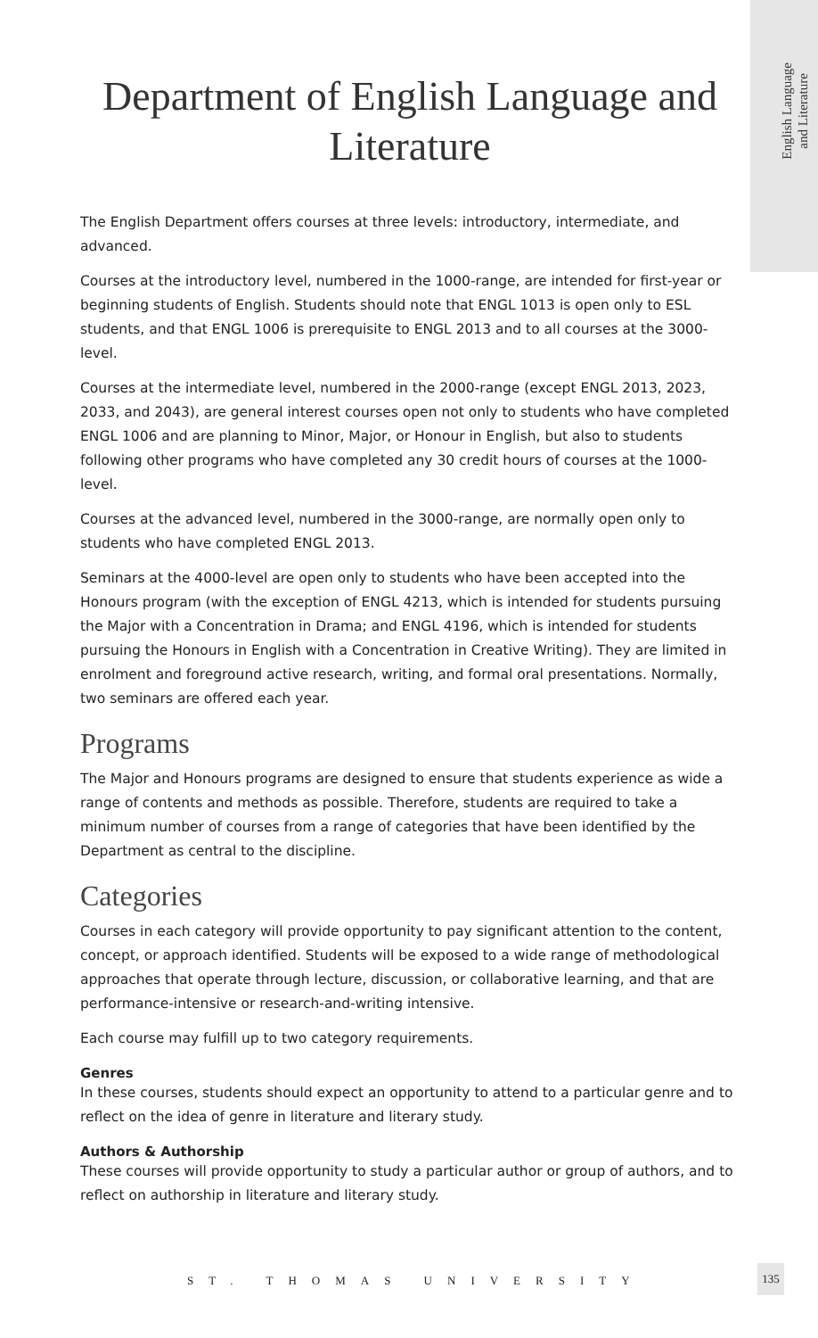English Language
and Literature
Department of English Language and Literature
The English Department offers courses at three levels: introductory, intermediate, and advanced.
Courses at the introductory level, numbered in the 1000-range, are intended for first-year or beginning students of English. Students should note that ENGL 1013 is open only to ESL students, and that ENGL 1006 is prerequisite to ENGL 2013 and to all courses at the 3000-level.
Courses at the intermediate level, numbered in the 2000-range (except ENGL 2013, 2023, 2033, and 2043), are general interest courses open not only to students who have completed ENGL 1006 and are planning to Minor, Major, or Honour in English, but also to students following other programs who have completed any 30 credit hours of courses at the 1000-level.
Courses at the advanced level, numbered in the 3000-range, are normally open only to students who have completed ENGL 2013.
Seminars at the 4000-level are open only to students who have been accepted into the Honours program (with the exception of ENGL 4213, which is intended for students pursuing the Major with a Concentration in Drama; and ENGL 4196, which is intended for students pursuing the Honours in English with a Concentration in Creative Writing). They are limited in enrolment and foreground active research, writing, and formal oral presentations. Normally, two seminars are offered each year.
Programs
The Major and Honours programs are designed to ensure that students experience as wide a range of contents and methods as possible. Therefore, students are required to take a minimum number of courses from a range of categories that have been identified by the Department as central to the discipline.
Categories
Courses in each category will provide opportunity to pay significant attention to the content, concept, or approach identified. Students will be exposed to a wide range of methodological approaches that operate through lecture, discussion, or collaborative learning, and that are performance-intensive or research-and-writing intensive.
Each course may fulfill up to two category requirements.
Genres
In these courses, students should expect an opportunity to attend to a particular genre and to reflect on the idea of genre in literature and literary study.
Authors & Authorship
These courses will provide opportunity to study a particular author or group of authors, and to reflect on authorship in literature and literary study.
ST. THOMAS UNIVERSITY
135